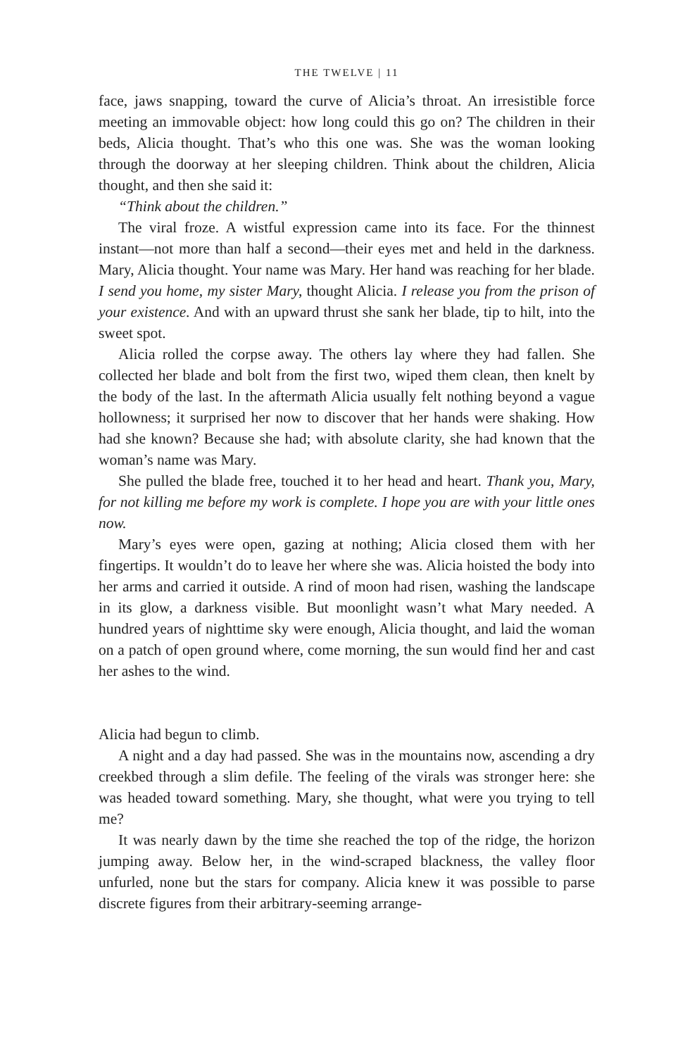THE TWELVE | 11
face, jaws snapping, toward the curve of Alicia’s throat. An irresistible force meeting an immovable object: how long could this go on? The children in their beds, Alicia thought. That’s who this one was. She was the woman looking through the doorway at her sleeping children. Think about the children, Alicia thought, and then she said it:
“Think about the children.”
The viral froze. A wistful expression came into its face. For the thinnest instant—not more than half a second—their eyes met and held in the darkness. Mary, Alicia thought. Your name was Mary. Her hand was reaching for her blade. I send you home, my sister Mary, thought Alicia. I release you from the prison of your existence. And with an upward thrust she sank her blade, tip to hilt, into the sweet spot.
Alicia rolled the corpse away. The others lay where they had fallen. She collected her blade and bolt from the first two, wiped them clean, then knelt by the body of the last. In the aftermath Alicia usually felt nothing beyond a vague hollowness; it surprised her now to discover that her hands were shaking. How had she known? Because she had; with absolute clarity, she had known that the woman’s name was Mary.
She pulled the blade free, touched it to her head and heart. Thank you, Mary, for not killing me before my work is complete. I hope you are with your little ones now.
Mary’s eyes were open, gazing at nothing; Alicia closed them with her fingertips. It wouldn’t do to leave her where she was. Alicia hoisted the body into her arms and carried it outside. A rind of moon had risen, washing the landscape in its glow, a darkness visible. But moonlight wasn’t what Mary needed. A hundred years of nighttime sky were enough, Alicia thought, and laid the woman on a patch of open ground where, come morning, the sun would find her and cast her ashes to the wind.
Alicia had begun to climb.
A night and a day had passed. She was in the mountains now, ascending a dry creekbed through a slim defile. The feeling of the virals was stronger here: she was headed toward something. Mary, she thought, what were you trying to tell me?
It was nearly dawn by the time she reached the top of the ridge, the horizon jumping away. Below her, in the wind-scraped blackness, the valley floor unfurled, none but the stars for company. Alicia knew it was possible to parse discrete figures from their arbitrary-seeming arrange-